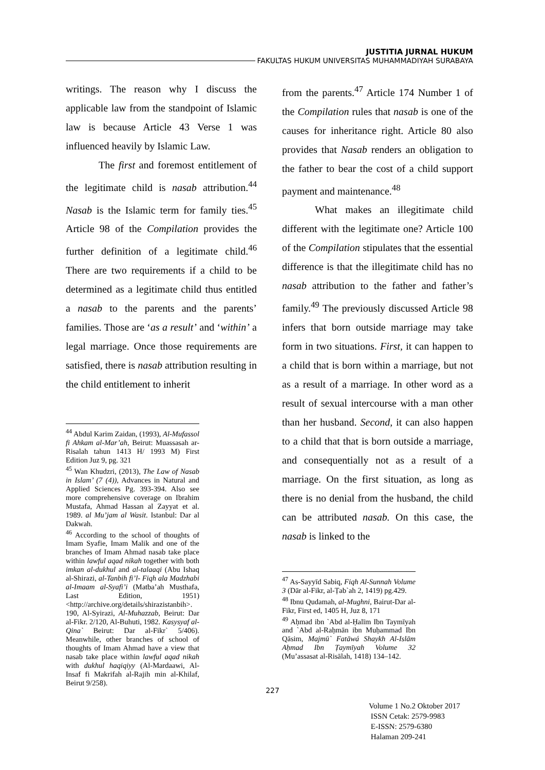JUSTITIA JURNAL HUKUM
FAKULTAS HUKUM UNIVERSITAS MUHAMMADIYAH SURABAYA
writings. The reason why I discuss the applicable law from the standpoint of Islamic law is because Article 43 Verse 1 was influenced heavily by Islamic Law.
The first and foremost entitlement of the legitimate child is nasab attribution.<sup>44</sup> Nasab is the Islamic term for family ties.<sup>45</sup> Article 98 of the Compilation provides the further definition of a legitimate child.<sup>46</sup> There are two requirements if a child to be determined as a legitimate child thus entitled a nasab to the parents and the parents’ families. Those are ‘as a result’ and ‘within’ a legal marriage. Once those requirements are satisfied, there is nasab attribution resulting in the child entitlement to inherit
<sup>44</sup> Abdul Karim Zaidan, (1993), Al-Mufassol fi Ahkam al-Mar’ah, Beirut: Muassasah ar-Risalah tahun 1413 H/ 1993 M) First Edition Juz 9, pg. 321
<sup>45</sup> Wan Khudzri, (2013), The Law of Nasab in Islam’ (7 (4)), Advances in Natural and Applied Sciences Pg. 393-394. Also see more comprehensive coverage on Ibrahim Mustafa, Ahmad Hassan al Zayyat et al. 1989. al Mu’jam al Wasit. Istanbul: Dar al Dakwah.
<sup>46</sup> According to the school of thoughts of Imam Syafie, Imam Malik and one of the branches of Imam Ahmad nasab take place within lawful aqad nikah together with both imkan al-dukhul and al-talaaqi (Abu Ishaq al-Shirazi, al-Tanbih fi’l- Fiqh ala Madzhabi al-Imaam al-Syafi’i (Matba’ah Musthafa, Last Edition, 1951) <http://archive.org/details/shirazistanbih>. 190, Al-Syirazi, Al-Muhazzab, Beirut: Dar al-Fikr. 2/120, Al-Buhuti, 1982. Kasysyaf al-Qina` Beirut: Dar al-Fikr` 5/406). Meanwhile, other branches of school of thoughts of Imam Ahmad have a view that nasab take place within lawful aqad nikah with dukhul haqiqiyy (Al-Mardaawi, Al-Insaf fi Makrifah al-Rajih min al-Khilaf, Beirut 9/258).
from the parents.<sup>47</sup> Article 174 Number 1 of the Compilation rules that nasab is one of the causes for inheritance right. Article 80 also provides that Nasab renders an obligation to the father to bear the cost of a child support payment and maintenance.<sup>48</sup>
What makes an illegitimate child different with the legitimate one? Article 100 of the Compilation stipulates that the essential difference is that the illegitimate child has no nasab attribution to the father and father’s family.<sup>49</sup> The previously discussed Article 98 infers that born outside marriage may take form in two situations. First, it can happen to a child that is born within a marriage, but not as a result of a marriage. In other word as a result of sexual intercourse with a man other than her husband. Second, it can also happen to a child that that is born outside a marriage, and consequentially not as a result of a marriage. On the first situation, as long as there is no denial from the husband, the child can be attributed nasab. On this case, the nasab is linked to the
<sup>47</sup> As-Sayyīd Sabiq, Fiqh Al-Sunnah Volume 3 (Dār al-Fikr, al-Ṭab`ah 2, 1419) pg.429.
<sup>48</sup> Ibnu Qudamah, al-Mughni, Bairut-Dar al-Fikr, First ed, 1405 H, Juz 8, 171
<sup>49</sup> Aḥmad ibn `Abd al-Ḥalīm Ibn Taymīyah and `Abd al-Raḥmān ibn Muḥammad Ibn Qāsim, Majmū` Fatāwá Shaykh Al-Islām Aḥmad Ibn Ṭaymīyah Volume 32 (Mu’assasat al-Risālah, 1418) 134–142.
227
Volume 1 No.2 Oktober 2017
ISSN Cetak: 2579-9983
E-ISSN: 2579-6380
Halaman 209-241